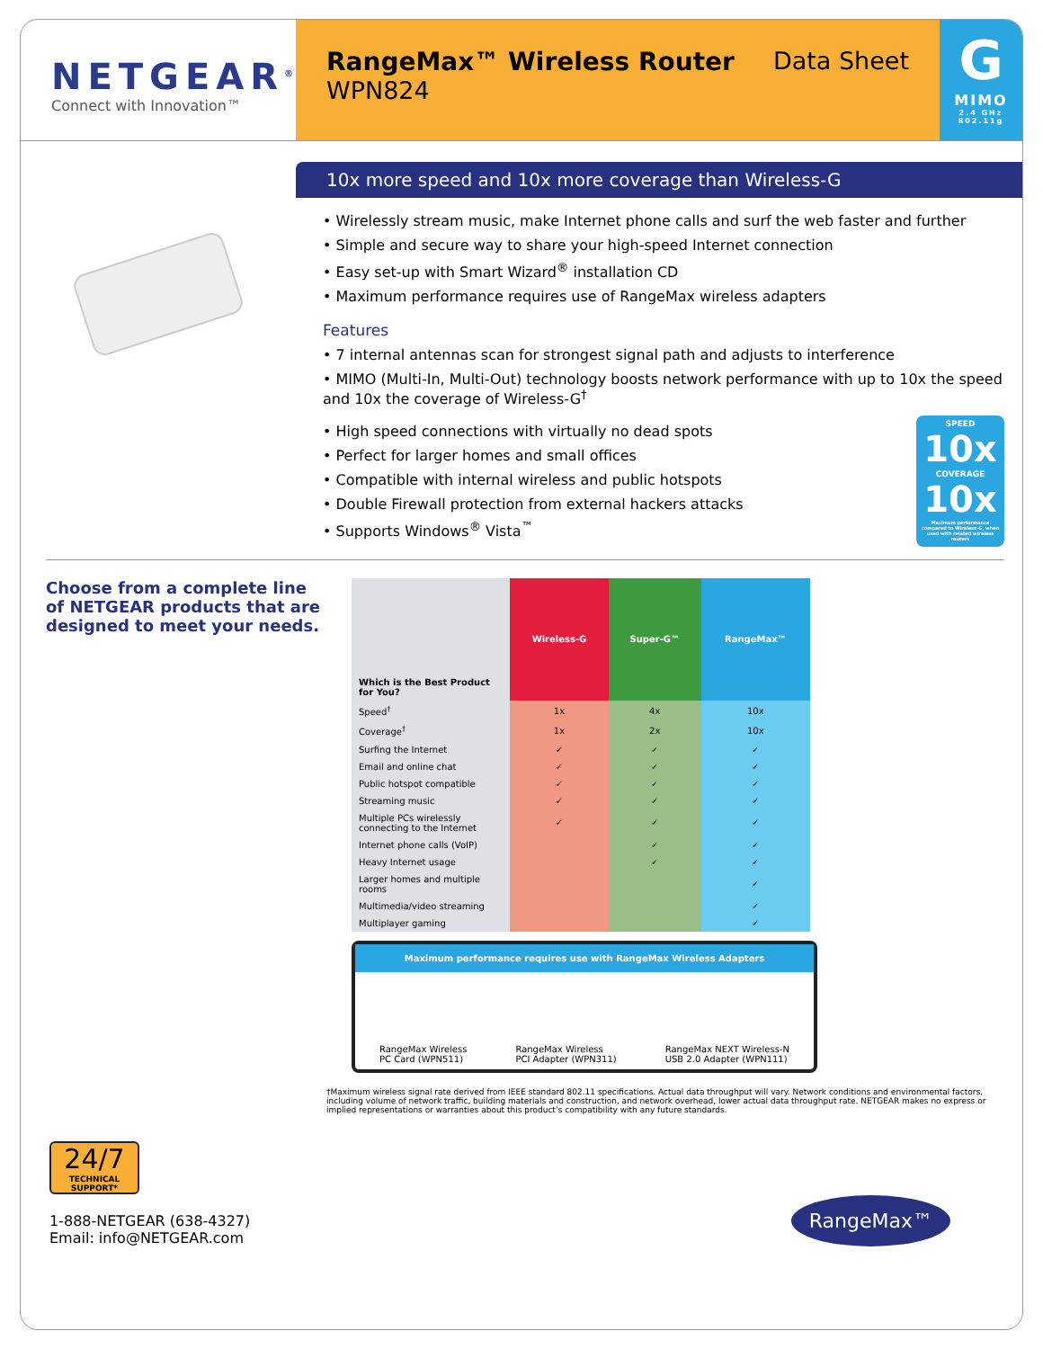NETGEAR<sup>®</sup>
Connect with Innovation™
RangeMax™ Wireless Router
WPN824
Data Sheet
G
MIMO
2.4 GHz 802.11g
10x more speed and 10x more coverage than Wireless-G
• Wirelessly stream music, make Internet phone calls and surf the web faster and further
• Simple and secure way to share your high-speed Internet connection
• Easy set-up with Smart Wizard<sup>®</sup> installation CD
• Maximum performance requires use of RangeMax wireless adapters
Features
• 7 internal antennas scan for strongest signal path and adjusts to interference
• MIMO (Multi-In, Multi-Out) technology boosts network performance with up to 10x the speed and 10x the coverage of Wireless-G<sup>†</sup>
• High speed connections with virtually no dead spots
• Perfect for larger homes and small offices
• Compatible with internal wireless and public hotspots
• Double Firewall protection from external hackers attacks
• Supports Windows<sup>®</sup> Vista<sup>™</sup>
SPEED
10x
COVERAGE
10x
Maximum performance compared to Wireless-G, when used with related wireless routers
Choose from a complete line of NETGEAR products that are designed to meet your needs.
| Which is the Best Product for You? | Wireless-G | Super-G™ | RangeMax™ |
| --- | --- | --- | --- |
| Speed<sup>†</sup> | 1x | 4x | 10x |
| Coverage<sup>†</sup> | 1x | 2x | 10x |
| Surfing the Internet | ✓ | ✓ | ✓ |
| Email and online chat | ✓ | ✓ | ✓ |
| Public hotspot compatible | ✓ | ✓ | ✓ |
| Streaming music | ✓ | ✓ | ✓ |
| Multiple PCs wirelessly connecting to the Internet | ✓ | ✓ | ✓ |
| Internet phone calls (VoIP) | | ✓ | ✓ |
| Heavy Internet usage | | ✓ | ✓ |
| Larger homes and multiple rooms | | | ✓ |
| Multimedia/video streaming | | | ✓ |
| Multiplayer gaming | | | ✓ |
Maximum performance requires use with RangeMax Wireless Adapters
RangeMax Wireless
PC Card (WPN511)
RangeMax Wireless
PCI Adapter (WPN311)
RangeMax NEXT Wireless-N
USB 2.0 Adapter (WPN111)
†Maximum wireless signal rate derived from IEEE standard 802.11 specifications. Actual data throughput will vary. Network conditions and environmental factors, including volume of network traffic, building materials and construction, and network overhead, lower actual data throughput rate. NETGEAR makes no express or implied representations or warranties about this product’s compatibility with any future standards.
24/7
TECHNICAL SUPPORT*
1-888-NETGEAR (638-4327)
Email: info@NETGEAR.com
RangeMax™